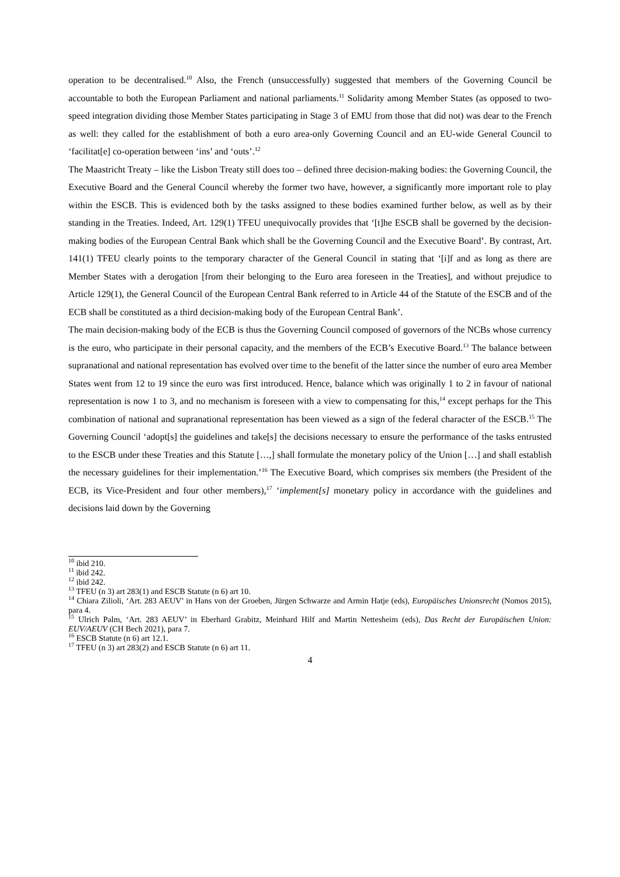operation to be decentralised.<sup>10</sup> Also, the French (unsuccessfully) suggested that members of the Governing Council be accountable to both the European Parliament and national parliaments.<sup>11</sup> Solidarity among Member States (as opposed to two-speed integration dividing those Member States participating in Stage 3 of EMU from those that did not) was dear to the French as well: they called for the establishment of both a euro area-only Governing Council and an EU-wide General Council to ‘facilitat[e] co-operation between ‘ins’ and ‘outs’.<sup>12</sup>
The Maastricht Treaty – like the Lisbon Treaty still does too – defined three decision-making bodies: the Governing Council, the Executive Board and the General Council whereby the former two have, however, a significantly more important role to play within the ESCB. This is evidenced both by the tasks assigned to these bodies examined further below, as well as by their standing in the Treaties. Indeed, Art. 129(1) TFEU unequivocally provides that ‘[t]he ESCB shall be governed by the decision-making bodies of the European Central Bank which shall be the Governing Council and the Executive Board’. By contrast, Art. 141(1) TFEU clearly points to the temporary character of the General Council in stating that ‘[i]f and as long as there are Member States with a derogation [from their belonging to the Euro area foreseen in the Treaties], and without prejudice to Article 129(1), the General Council of the European Central Bank referred to in Article 44 of the Statute of the ESCB and of the ECB shall be constituted as a third decision-making body of the European Central Bank’.
The main decision-making body of the ECB is thus the Governing Council composed of governors of the NCBs whose currency is the euro, who participate in their personal capacity, and the members of the ECB’s Executive Board.<sup>13</sup> The balance between supranational and national representation has evolved over time to the benefit of the latter since the number of euro area Member States went from 12 to 19 since the euro was first introduced. Hence, balance which was originally 1 to 2 in favour of national representation is now 1 to 3, and no mechanism is foreseen with a view to compensating for this,<sup>14</sup> except perhaps for the This combination of national and supranational representation has been viewed as a sign of the federal character of the ESCB.<sup>15</sup> The Governing Council ‘adopt[s] the guidelines and take[s] the decisions necessary to ensure the performance of the tasks entrusted to the ESCB under these Treaties and this Statute […,] shall formulate the monetary policy of the Union […] and shall establish the necessary guidelines for their implementation.’<sup>16</sup> The Executive Board, which comprises six members (the President of the ECB, its Vice-President and four other members),<sup>17</sup> ‘implement[s] monetary policy in accordance with the guidelines and decisions laid down by the Governing
<sup>10</sup> ibid 210.
<sup>11</sup> ibid 242.
<sup>12</sup> ibid 242.
<sup>13</sup> TFEU (n 3) art 283(1) and ESCB Statute (n 6) art 10.
<sup>14</sup> Chiara Zilioli, ‘Art. 283 AEUV’ in Hans von der Groeben, Jürgen Schwarze and Armin Hatje (eds), Europäisches Unionsrecht (Nomos 2015), para 4.
<sup>15</sup> Ulrich Palm, ‘Art. 283 AEUV’ in Eberhard Grabitz, Meinhard Hilf and Martin Nettesheim (eds), Das Recht der Europäischen Union: EUV/AEUV (CH Bech 2021), para 7.
<sup>16</sup> ESCB Statute (n 6) art 12.1.
<sup>17</sup> TFEU (n 3) art 283(2) and ESCB Statute (n 6) art 11.
4